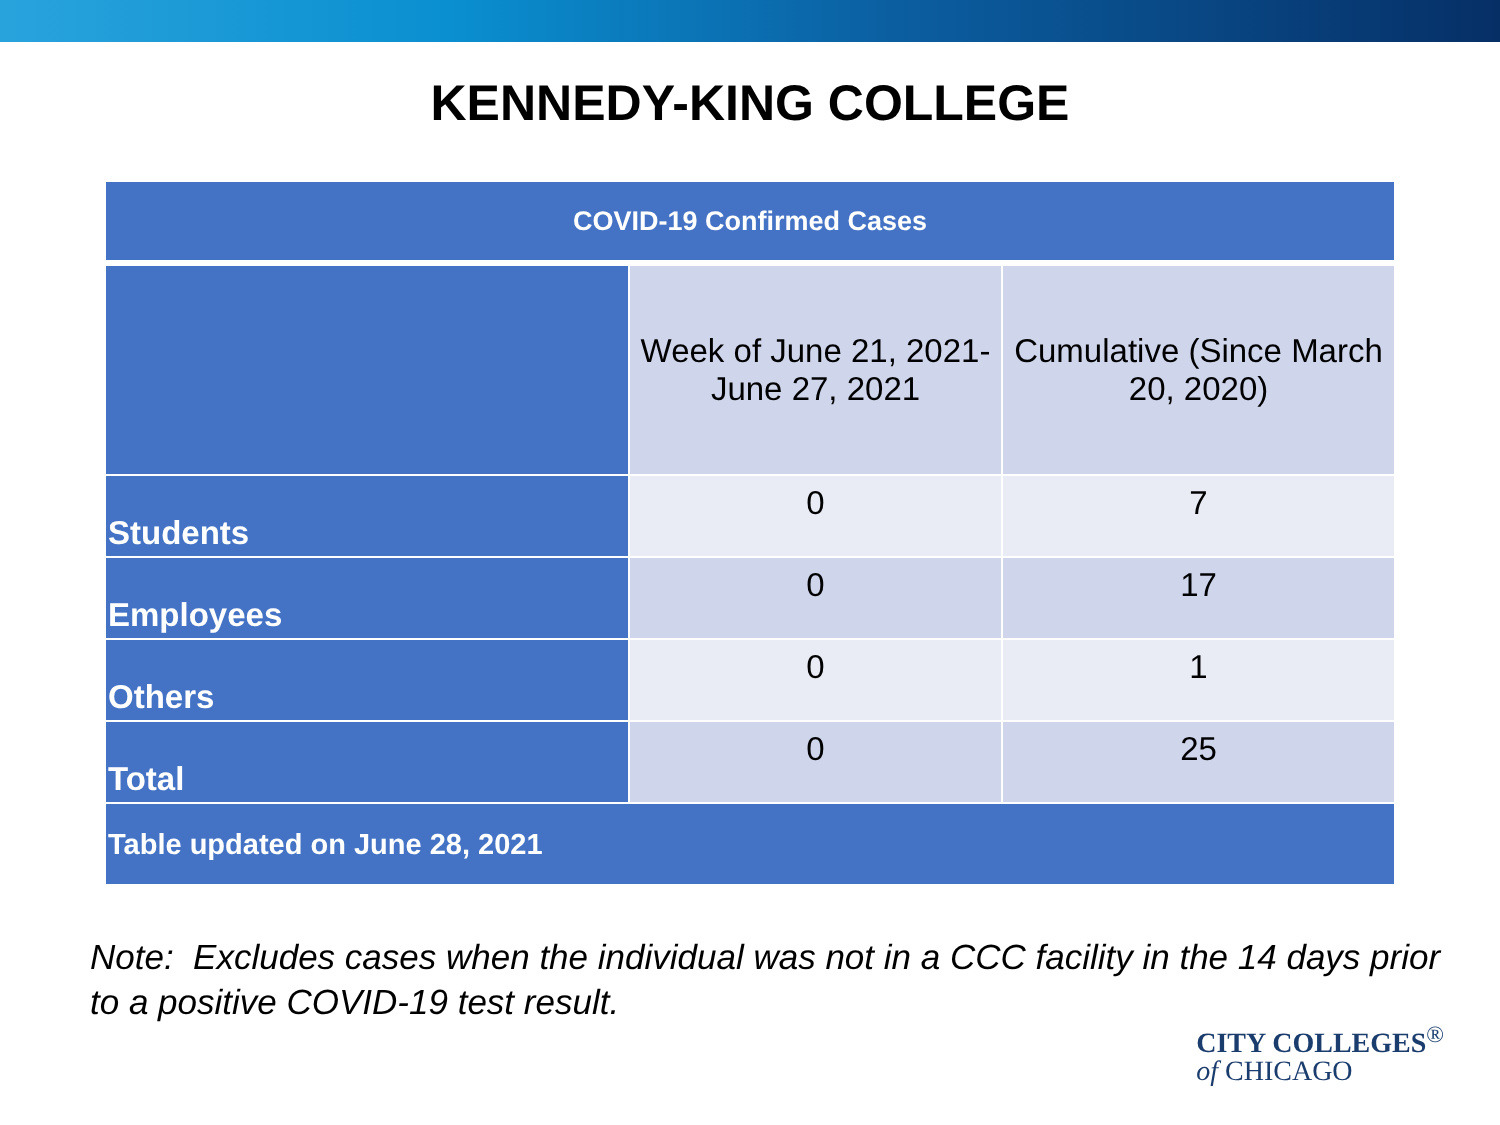KENNEDY-KING COLLEGE
| COVID-19 Confirmed Cases | | |
| --- | --- | --- |
| | Week of June 21, 2021- June 27, 2021 | Cumulative (Since March 20, 2020) |
| Students | 0 | 7 |
| Employees | 0 | 17 |
| Others | 0 | 1 |
| Total | 0 | 25 |
| Table updated on June 28, 2021 | | |
Note: Excludes cases when the individual was not in a CCC facility in the 14 days prior to a positive COVID-19 test result.
CITY COLLEGES<sup>®</sup>
of CHICAGO